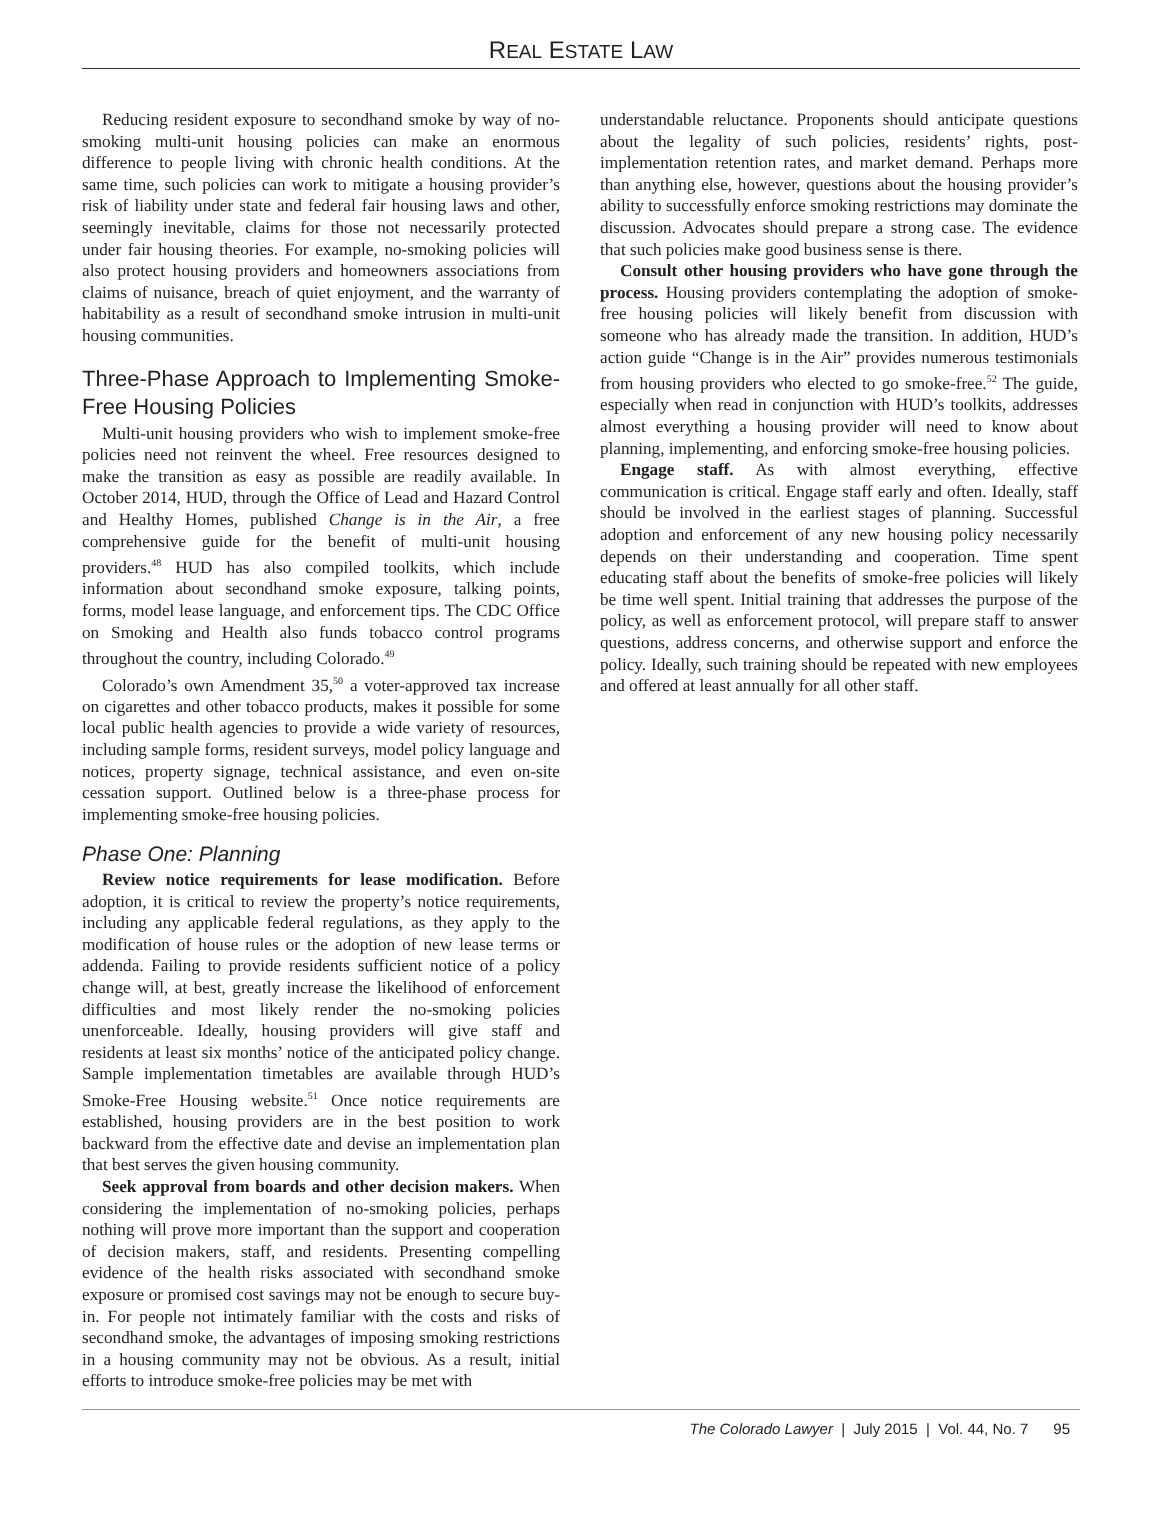REAL ESTATE LAW
Reducing resident exposure to secondhand smoke by way of no-smoking multi-unit housing policies can make an enormous difference to people living with chronic health conditions. At the same time, such policies can work to mitigate a housing provider’s risk of liability under state and federal fair housing laws and other, seemingly inevitable, claims for those not necessarily protected under fair housing theories. For example, no-smoking policies will also protect housing providers and homeowners associations from claims of nuisance, breach of quiet enjoyment, and the warranty of habitability as a result of secondhand smoke intrusion in multi-unit housing communities.
Three-Phase Approach to Implementing Smoke-Free Housing Policies
Multi-unit housing providers who wish to implement smoke-free policies need not reinvent the wheel. Free resources designed to make the transition as easy as possible are readily available. In October 2014, HUD, through the Office of Lead and Hazard Control and Healthy Homes, published Change is in the Air, a free comprehensive guide for the benefit of multi-unit housing providers.<sup>48</sup> HUD has also compiled toolkits, which include information about secondhand smoke exposure, talking points, forms, model lease language, and enforcement tips. The CDC Office on Smoking and Health also funds tobacco control programs throughout the country, including Colorado.<sup>49</sup>
Colorado’s own Amendment 35,<sup>50</sup> a voter-approved tax increase on cigarettes and other tobacco products, makes it possible for some local public health agencies to provide a wide variety of resources, including sample forms, resident surveys, model policy language and notices, property signage, technical assistance, and even on-site cessation support. Outlined below is a three-phase process for implementing smoke-free housing policies.
Phase One: Planning
Review notice requirements for lease modification. Before adoption, it is critical to review the property’s notice requirements, including any applicable federal regulations, as they apply to the modification of house rules or the adoption of new lease terms or addenda. Failing to provide residents sufficient notice of a policy change will, at best, greatly increase the likelihood of enforcement difficulties and most likely render the no-smoking policies unenforceable. Ideally, housing providers will give staff and residents at least six months’ notice of the anticipated policy change. Sample implementation timetables are available through HUD’s Smoke-Free Housing website.<sup>51</sup> Once notice requirements are established, housing providers are in the best position to work backward from the effective date and devise an implementation plan that best serves the given housing community.
Seek approval from boards and other decision makers. When considering the implementation of no-smoking policies, perhaps nothing will prove more important than the support and cooperation of decision makers, staff, and residents. Presenting compelling evidence of the health risks associated with secondhand smoke exposure or promised cost savings may not be enough to secure buy-in. For people not intimately familiar with the costs and risks of secondhand smoke, the advantages of imposing smoking restrictions in a housing community may not be obvious. As a result, initial efforts to introduce smoke-free policies may be met with
understandable reluctance. Proponents should anticipate questions about the legality of such policies, residents’ rights, post-implementation retention rates, and market demand. Perhaps more than anything else, however, questions about the housing provider’s ability to successfully enforce smoking restrictions may dominate the discussion. Advocates should prepare a strong case. The evidence that such policies make good business sense is there.
Consult other housing providers who have gone through the process. Housing providers contemplating the adoption of smoke-free housing policies will likely benefit from discussion with someone who has already made the transition. In addition, HUD’s action guide “Change is in the Air” provides numerous testimonials from housing providers who elected to go smoke-free.<sup>52</sup> The guide, especially when read in conjunction with HUD’s toolkits, addresses almost everything a housing provider will need to know about planning, implementing, and enforcing smoke-free housing policies.
Engage staff. As with almost everything, effective communication is critical. Engage staff early and often. Ideally, staff should be involved in the earliest stages of planning. Successful adoption and enforcement of any new housing policy necessarily depends on their understanding and cooperation. Time spent educating staff about the benefits of smoke-free policies will likely be time well spent. Initial training that addresses the purpose of the policy, as well as enforcement protocol, will prepare staff to answer questions, address concerns, and otherwise support and enforce the policy. Ideally, such training should be repeated with new employees and offered at least annually for all other staff.
The Colorado Lawyer | July 2015 | Vol. 44, No. 7 95